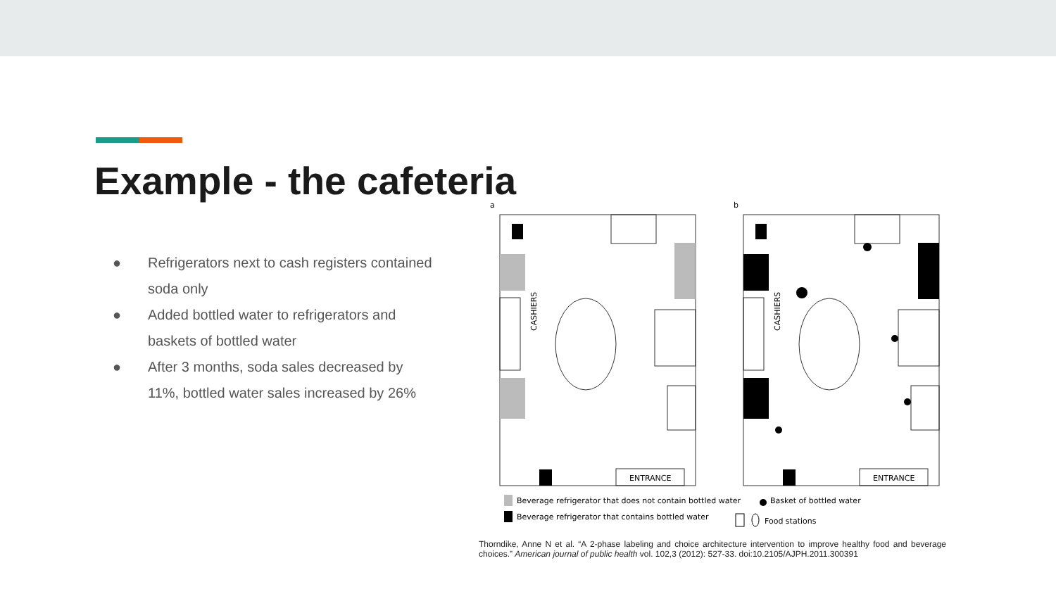Example - the cafeteria
● Refrigerators next to cash registers contained soda only
● Added bottled water to refrigerators and baskets of bottled water
● After 3 months, soda sales decreased by 11%, bottled water sales increased by 26%
a
b
CASHIERS
CASHIERS
ENTRANCE
ENTRANCE
Beverage refrigerator that does not contain bottled water
Beverage refrigerator that contains bottled water
Basket of bottled water
Food stations
Thorndike, Anne N et al. “A 2-phase labeling and choice architecture intervention to improve healthy food and beverage choices.” American journal of public health vol. 102,3 (2012): 527-33. doi:10.2105/AJPH.2011.300391